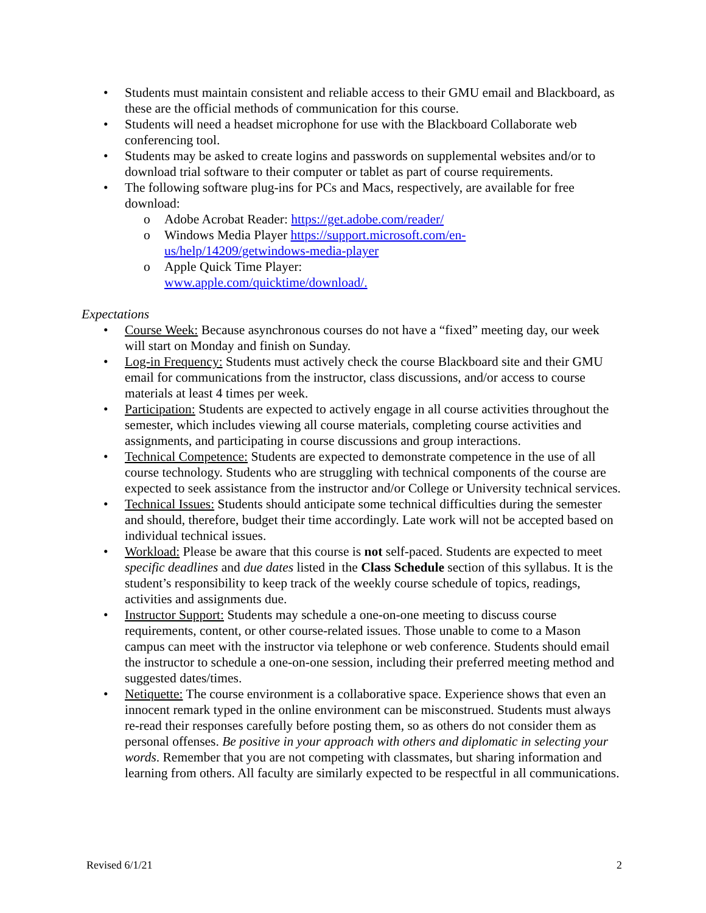• Students must maintain consistent and reliable access to their GMU email and Blackboard, as these are the official methods of communication for this course.
• Students will need a headset microphone for use with the Blackboard Collaborate web conferencing tool.
• Students may be asked to create logins and passwords on supplemental websites and/or to download trial software to their computer or tablet as part of course requirements.
• The following software plug-ins for PCs and Macs, respectively, are available for free download:
o Adobe Acrobat Reader: https://get.adobe.com/reader/
o Windows Media Player https://support.microsoft.com/en-us/help/14209/getwindows-media-player
o Apple Quick Time Player: www.apple.com/quicktime/download/.
Expectations
• Course Week: Because asynchronous courses do not have a “fixed” meeting day, our week will start on Monday and finish on Sunday.
• Log-in Frequency: Students must actively check the course Blackboard site and their GMU email for communications from the instructor, class discussions, and/or access to course materials at least 4 times per week.
• Participation: Students are expected to actively engage in all course activities throughout the semester, which includes viewing all course materials, completing course activities and assignments, and participating in course discussions and group interactions.
• Technical Competence: Students are expected to demonstrate competence in the use of all course technology. Students who are struggling with technical components of the course are expected to seek assistance from the instructor and/or College or University technical services.
• Technical Issues: Students should anticipate some technical difficulties during the semester and should, therefore, budget their time accordingly. Late work will not be accepted based on individual technical issues.
• Workload: Please be aware that this course is not self-paced. Students are expected to meet specific deadlines and due dates listed in the Class Schedule section of this syllabus. It is the student’s responsibility to keep track of the weekly course schedule of topics, readings, activities and assignments due.
• Instructor Support: Students may schedule a one-on-one meeting to discuss course requirements, content, or other course-related issues. Those unable to come to a Mason campus can meet with the instructor via telephone or web conference. Students should email the instructor to schedule a one-on-one session, including their preferred meeting method and suggested dates/times.
• Netiquette: The course environment is a collaborative space. Experience shows that even an innocent remark typed in the online environment can be misconstrued. Students must always re-read their responses carefully before posting them, so as others do not consider them as personal offenses. Be positive in your approach with others and diplomatic in selecting your words. Remember that you are not competing with classmates, but sharing information and learning from others. All faculty are similarly expected to be respectful in all communications.
Revised 6/1/21 2